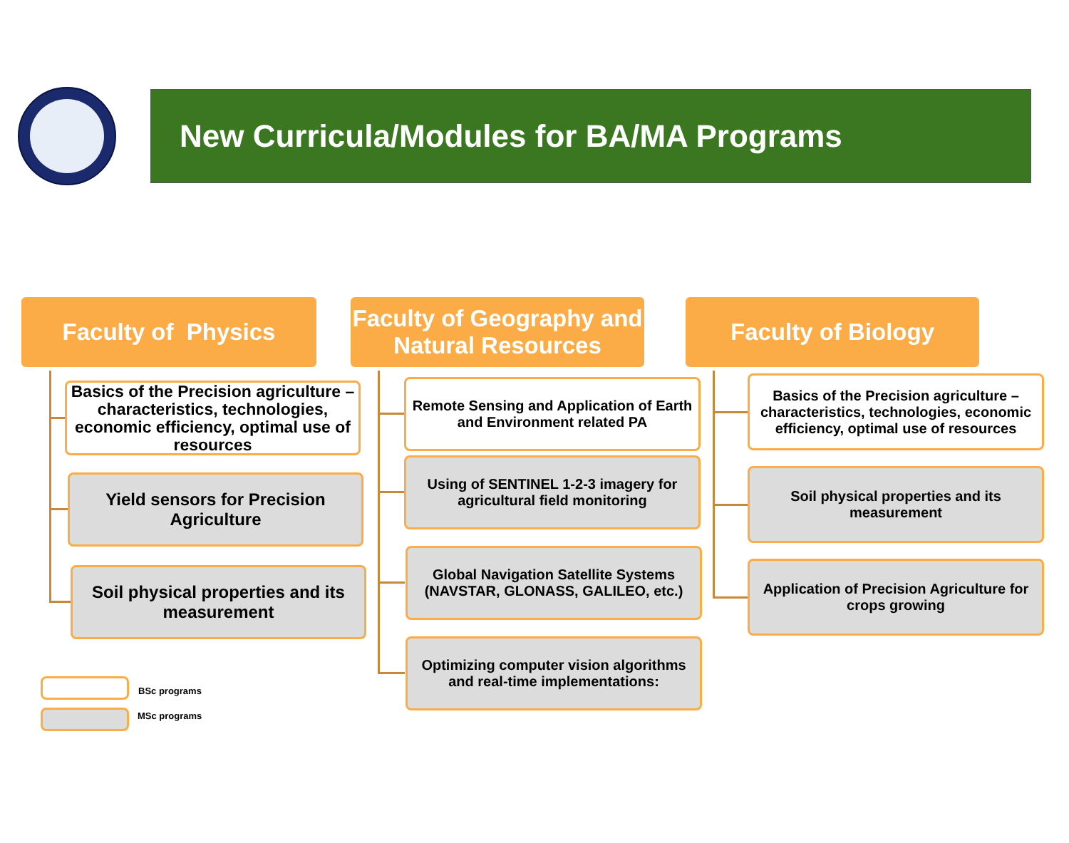New Curricula/Modules for BA/MA Programs
Faculty of Physics
Basics of the Precision agriculture – characteristics, technologies, economic efficiency, optimal use of resources
Yield sensors for Precision Agriculture
Soil physical properties and its measurement
Faculty of Geography and Natural Resources
Remote Sensing and Application of Earth and Environment related PA
Using of SENTINEL 1-2-3 imagery for agricultural field monitoring
Global Navigation Satellite Systems (NAVSTAR, GLONASS, GALILEO, etc.)
Optimizing computer vision algorithms and real-time implementations:
Faculty of Biology
Basics of the Precision agriculture – characteristics, technologies, economic efficiency, optimal use of resources
Soil physical properties and its measurement
Application of Precision Agriculture for crops growing
BSc programs
MSc programs